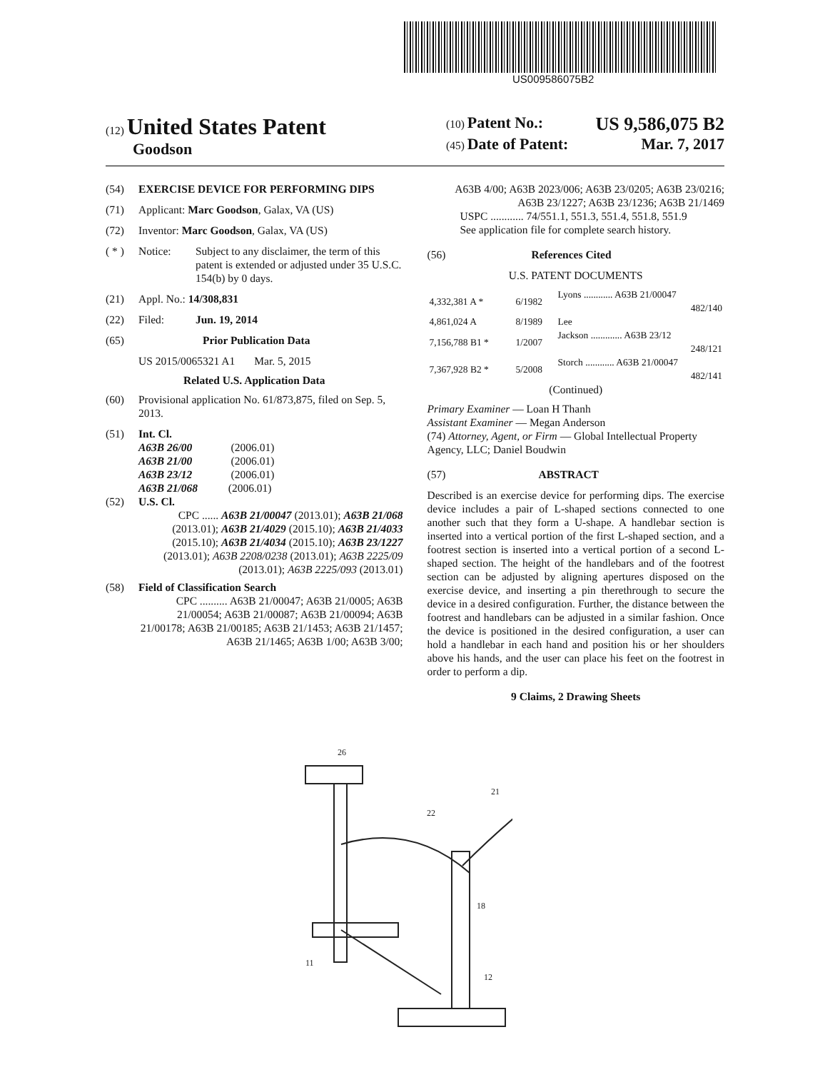US009586075B2
(12) United States Patent
Goodson
(10) Patent No.: US 9,586,075 B2
(45) Date of Patent: Mar. 7, 2017
(54) EXERCISE DEVICE FOR PERFORMING DIPS
(71) Applicant: Marc Goodson, Galax, VA (US)
(72) Inventor: Marc Goodson, Galax, VA (US)
( * ) Notice: Subject to any disclaimer, the term of this patent is extended or adjusted under 35 U.S.C. 154(b) by 0 days.
(21) Appl. No.: 14/308,831
(22) Filed: Jun. 19, 2014
(65) Prior Publication Data
US 2015/0065321 A1 Mar. 5, 2015
Related U.S. Application Data
(60) Provisional application No. 61/873,875, filed on Sep. 5, 2013.
(51) Int. Cl.
A63B 26/00 (2006.01)
A63B 21/00 (2006.01)
A63B 23/12 (2006.01)
A63B 21/068 (2006.01)
(52) U.S. Cl.
CPC ...... A63B 21/00047 (2013.01); A63B 21/068 (2013.01); A63B 21/4029 (2015.10); A63B 21/4033 (2015.10); A63B 21/4034 (2015.10); A63B 23/1227 (2013.01); A63B 2208/0238 (2013.01); A63B 2225/09 (2013.01); A63B 2225/093 (2013.01)
(58) Field of Classification Search
CPC .......... A63B 21/00047; A63B 21/0005; A63B 21/00054; A63B 21/00087; A63B 21/00094; A63B 21/00178; A63B 21/00185; A63B 21/1453; A63B 21/1457; A63B 21/1465; A63B 1/00; A63B 3/00;
A63B 4/00; A63B 2023/006; A63B 23/0205; A63B 23/0216; A63B 23/1227; A63B 23/1236; A63B 21/1469
USPC ............ 74/551.1, 551.3, 551.4, 551.8, 551.9
See application file for complete search history.
(56) References Cited
U.S. PATENT DOCUMENTS
| 4,332,381 A * | 6/1982 | Lyons ............ A63B 21/00047 482/140 |
| 4,861,024 A | 8/1989 | Lee |
| 7,156,788 B1 * | 1/2007 | Jackson ............. A63B 23/12 248/121 |
| 7,367,928 B2 * | 5/2008 | Storch ............ A63B 21/00047 482/141 |
(Continued)
Primary Examiner — Loan H Thanh
Assistant Examiner — Megan Anderson
(74) Attorney, Agent, or Firm — Global Intellectual Property Agency, LLC; Daniel Boudwin
(57) ABSTRACT
Described is an exercise device for performing dips. The exercise device includes a pair of L-shaped sections connected to one another such that they form a U-shape. A handlebar section is inserted into a vertical portion of the first L-shaped section, and a footrest section is inserted into a vertical portion of a second L-shaped section. The height of the handlebars and of the footrest section can be adjusted by aligning apertures disposed on the exercise device, and inserting a pin therethrough to secure the device in a desired configuration. Further, the distance between the footrest and handlebars can be adjusted in a similar fashion. Once the device is positioned in the desired configuration, a user can hold a handlebar in each hand and position his or her shoulders above his hands, and the user can place his feet on the footrest in order to perform a dip.
9 Claims, 2 Drawing Sheets
26
22
21
18
11
12